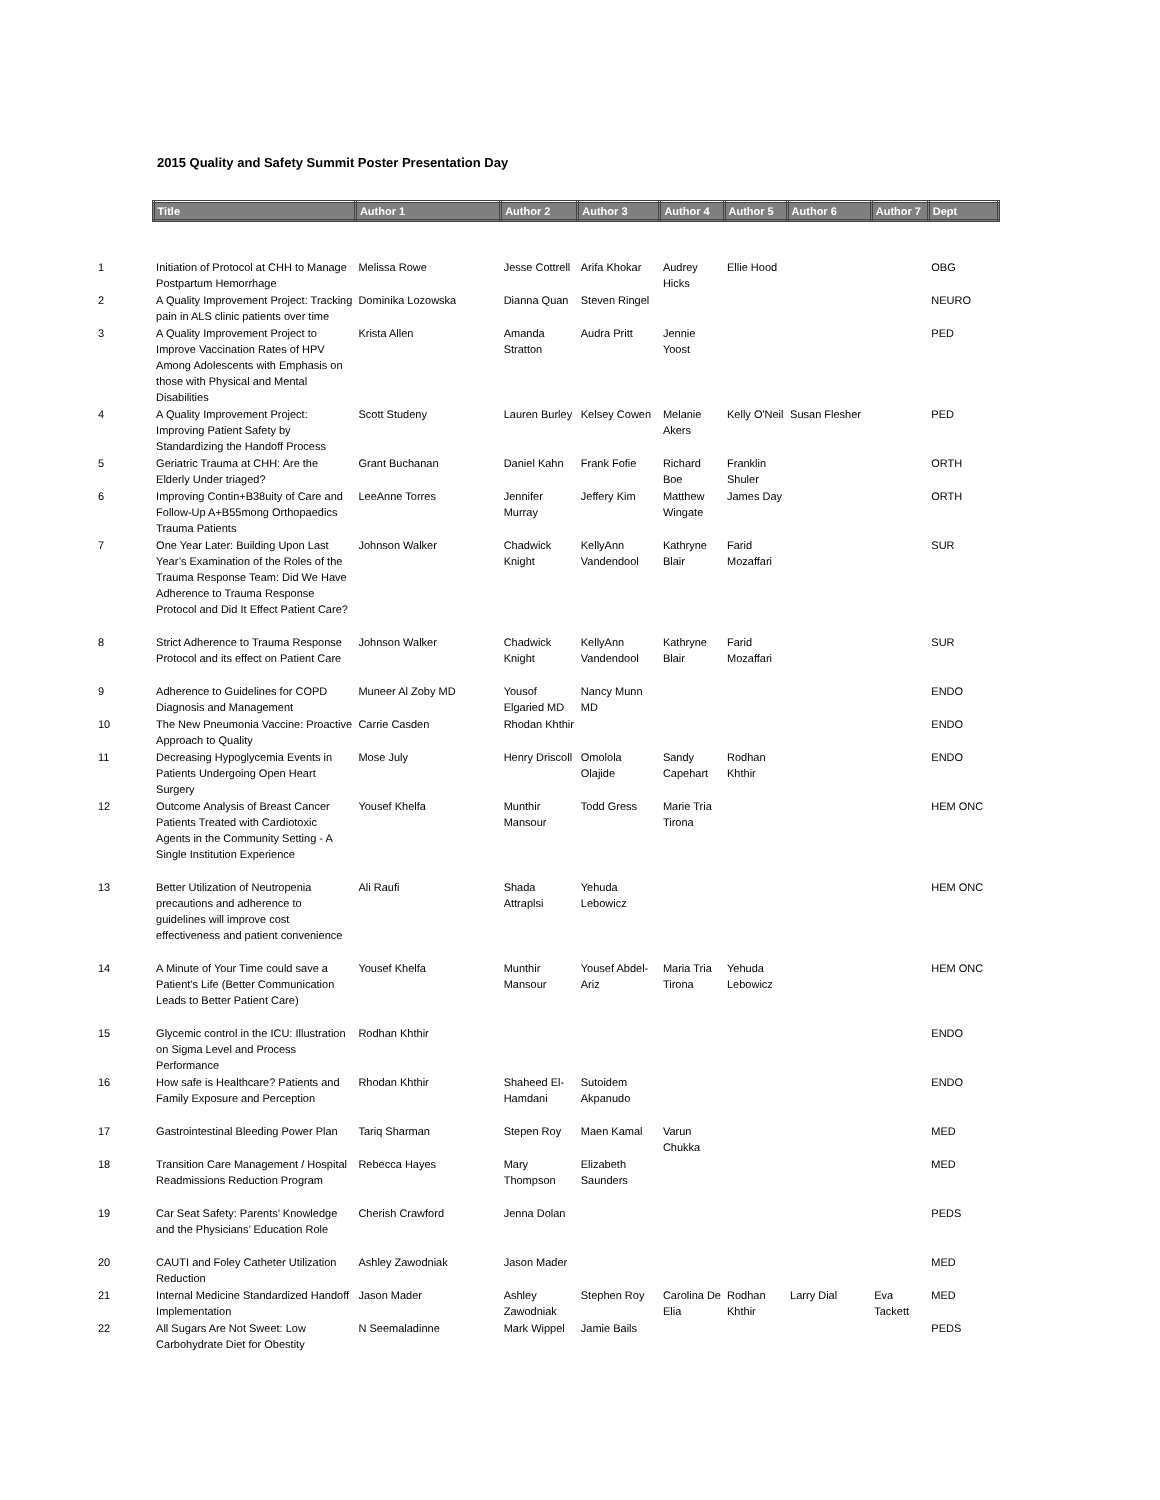2015 Quality and Safety Summit Poster Presentation Day
| | Title | Author 1 | Author 2 | Author 3 | Author 4 | Author 5 | Author 6 | Author 7 | Dept |
| --- | --- | --- | --- | --- | --- | --- | --- | --- | --- |
| 1 | Initiation of Protocol at CHH to Manage Postpartum Hemorrhage | Melissa Rowe | Jesse Cottrell | Arifa Khokar | Audrey Hicks | Ellie Hood | | | OBG |
| 2 | A Quality Improvement Project: Tracking pain in ALS clinic patients over time | Dominika Lozowska | Dianna Quan | Steven Ringel | | | | | NEURO |
| 3 | A Quality Improvement Project to Improve Vaccination Rates of HPV Among Adolescents with Emphasis on those with Physical and Mental Disabilities | Krista Allen | Amanda Stratton | Audra Pritt | Jennie Yoost | | | | PED |
| 4 | A Quality Improvement Project: Improving Patient Safety by Standardizing the Handoff Process | Scott Studeny | Lauren Burley | Kelsey Cowen | Melanie Akers | Kelly O'Neil | Susan Flesher | | PED |
| 5 | Geriatric Trauma at CHH: Are the Elderly Under triaged? | Grant Buchanan | Daniel Kahn | Frank Fofie | Richard Boe | Franklin Shuler | | | ORTH |
| 6 | Improving Contin+B38uity of Care and Follow-Up A+B55mong Orthopaedics Trauma Patients | LeeAnne Torres | Jennifer Murray | Jeffery Kim | Matthew Wingate | James Day | | | ORTH |
| 7 | One Year Later: Building Upon Last Year’s Examination of the Roles of the Trauma Response Team: Did We Have Adherence to Trauma Response Protocol and Did It Effect Patient Care? | Johnson Walker | Chadwick Knight | KellyAnn Vandendool | Kathryne Blair | Farid Mozaffari | | | SUR |
| 8 | Strict Adherence to Trauma Response Protocol and its effect on Patient Care | Johnson Walker | Chadwick Knight | KellyAnn Vandendool | Kathryne Blair | Farid Mozaffari | | | SUR |
| 9 | Adherence to Guidelines for COPD Diagnosis and Management | Muneer Al Zoby MD | Yousof Elgaried MD | Nancy Munn MD | | | | | ENDO |
| 10 | The New Pneumonia Vaccine: Proactive Approach to Quality | Carrie Casden | Rhodan Khthir | | | | | | ENDO |
| 11 | Decreasing Hypoglycemia Events in Patients Undergoing Open Heart Surgery | Mose July | Henry Driscoll | Omolola Olajide | Sandy Capehart | Rodhan Khthir | | | ENDO |
| 12 | Outcome Analysis of Breast Cancer Patients Treated with Cardiotoxic Agents in the Community Setting - A Single Institution Experience | Yousef Khelfa | Munthir Mansour | Todd Gress | Marie Tria Tirona | | | | HEM ONC |
| 13 | Better Utilization of Neutropenia precautions and adherence to guidelines will improve cost effectiveness and patient convenience | Ali Raufi | Shada Attraplsi | Yehuda Lebowicz | | | | | HEM ONC |
| 14 | A Minute of Your Time could save a Patient's Life (Better Communication Leads to Better Patient Care) | Yousef Khelfa | Munthir Mansour | Yousef Abdel-Ariz | Maria Tria Tirona | Yehuda Lebowicz | | | HEM ONC |
| 15 | Glycemic control in the ICU: Illustration on Sigma Level and Process Performance | Rodhan Khthir | | | | | | | ENDO |
| 16 | How safe is Healthcare? Patients and Family Exposure and Perception | Rhodan Khthir | Shaheed El-Hamdani | Sutoidem Akpanudo | | | | | ENDO |
| 17 | Gastrointestinal Bleeding Power Plan | Tariq Sharman | Stepen Roy | Maen Kamal | Varun Chukka | | | | MED |
| 18 | Transition Care Management / Hospital Readmissions Reduction Program | Rebecca Hayes | Mary Thompson | Elizabeth Saunders | | | | | MED |
| 19 | Car Seat Safety: Parents’ Knowledge and the Physicians’ Education Role | Cherish Crawford | Jenna Dolan | | | | | | PEDS |
| 20 | CAUTI and Foley Catheter Utilization Reduction | Ashley Zawodniak | Jason Mader | | | | | | MED |
| 21 | Internal Medicine Standardized Handoff Implementation | Jason Mader | Ashley Zawodniak | Stephen Roy | Carolina De Elia | Rodhan Khthir | Larry Dial | Eva Tackett | MED |
| 22 | All Sugars Are Not Sweet: Low Carbohydrate Diet for Obestity | N Seemaladinne | Mark Wippel | Jamie Bails | | | | | PEDS |